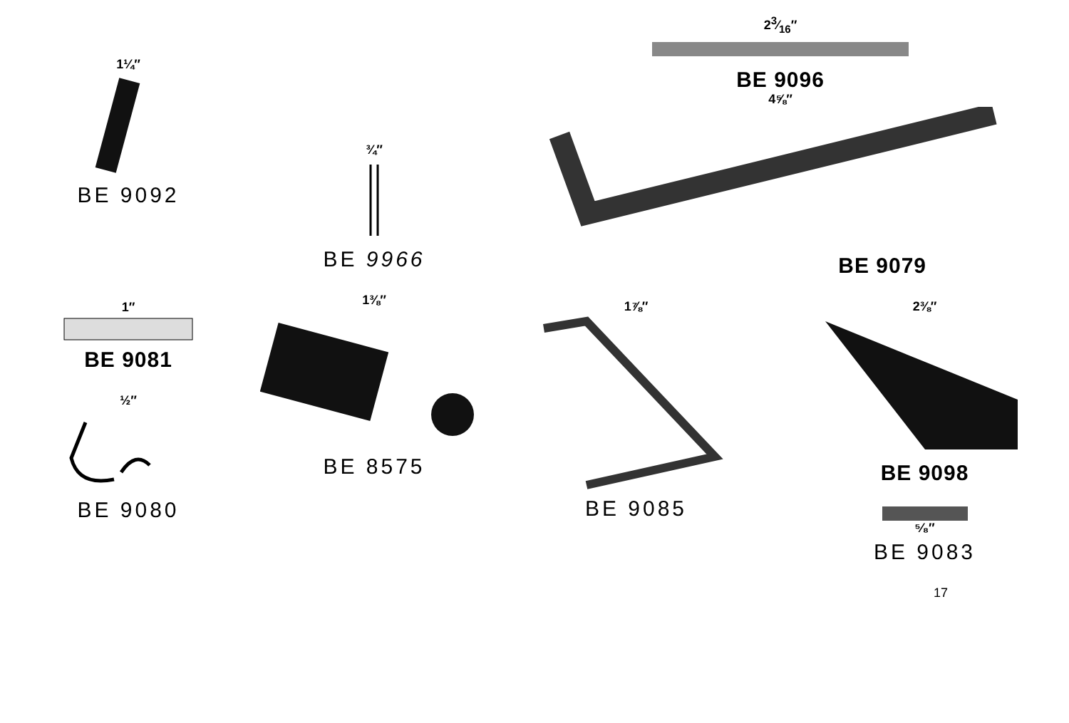1¼″
BE 9092
1″
BE 9081
½″
BE 9080
¾″
BE 9966
1⅜″
BE 8575
23⁄16″
BE 9096
4⅝″
BE 9079
1⅞″
BE 9085
2⅜″
BE 9098
⁵⁄₈″
BE 9083
17